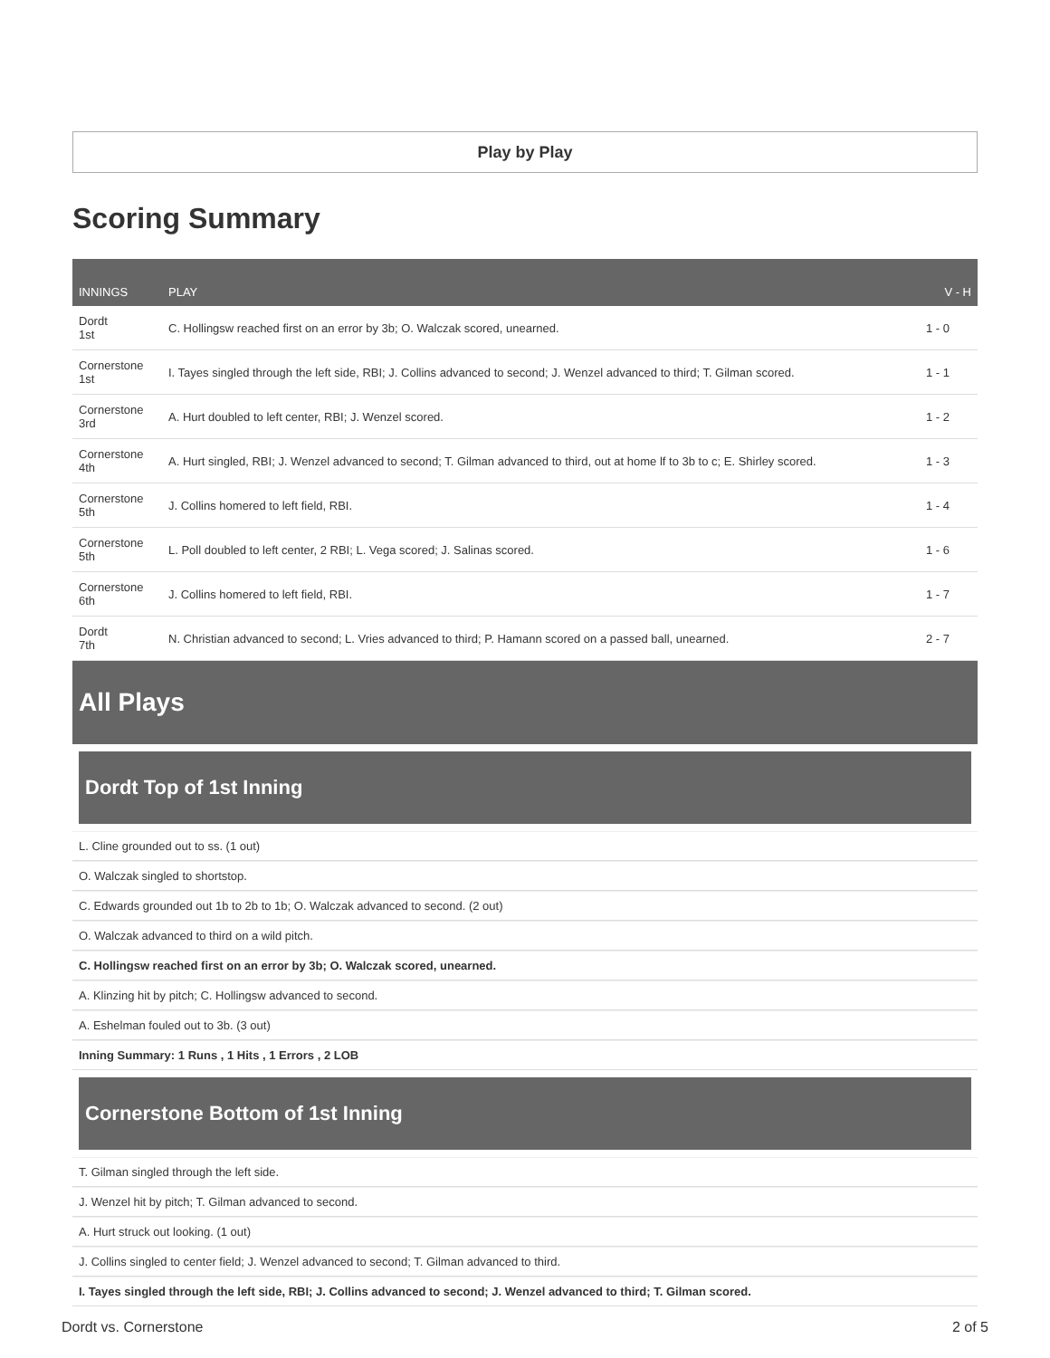Play by Play
Scoring Summary
| INNINGS | PLAY | V - H |
| --- | --- | --- |
| Dordt 1st | C. Hollingsw reached first on an error by 3b; O. Walczak scored, unearned. | 1 - 0 |
| Cornerstone 1st | I. Tayes singled through the left side, RBI; J. Collins advanced to second; J. Wenzel advanced to third; T. Gilman scored. | 1 - 1 |
| Cornerstone 3rd | A. Hurt doubled to left center, RBI; J. Wenzel scored. | 1 - 2 |
| Cornerstone 4th | A. Hurt singled, RBI; J. Wenzel advanced to second; T. Gilman advanced to third, out at home lf to 3b to c; E. Shirley scored. | 1 - 3 |
| Cornerstone 5th | J. Collins homered to left field, RBI. | 1 - 4 |
| Cornerstone 5th | L. Poll doubled to left center, 2 RBI; L. Vega scored; J. Salinas scored. | 1 - 6 |
| Cornerstone 6th | J. Collins homered to left field, RBI. | 1 - 7 |
| Dordt 7th | N. Christian advanced to second; L. Vries advanced to third; P. Hamann scored on a passed ball, unearned. | 2 - 7 |
All Plays
Dordt Top of 1st Inning
L. Cline grounded out to ss. (1 out)
O. Walczak singled to shortstop.
C. Edwards grounded out 1b to 2b to 1b; O. Walczak advanced to second. (2 out)
O. Walczak advanced to third on a wild pitch.
C. Hollingsw reached first on an error by 3b; O. Walczak scored, unearned.
A. Klinzing hit by pitch; C. Hollingsw advanced to second.
A. Eshelman fouled out to 3b. (3 out)
Inning Summary: 1 Runs , 1 Hits , 1 Errors , 2 LOB
Cornerstone Bottom of 1st Inning
T. Gilman singled through the left side.
J. Wenzel hit by pitch; T. Gilman advanced to second.
A. Hurt struck out looking. (1 out)
J. Collins singled to center field; J. Wenzel advanced to second; T. Gilman advanced to third.
I. Tayes singled through the left side, RBI; J. Collins advanced to second; J. Wenzel advanced to third; T. Gilman scored.
Dordt vs. Cornerstone 2 of 5